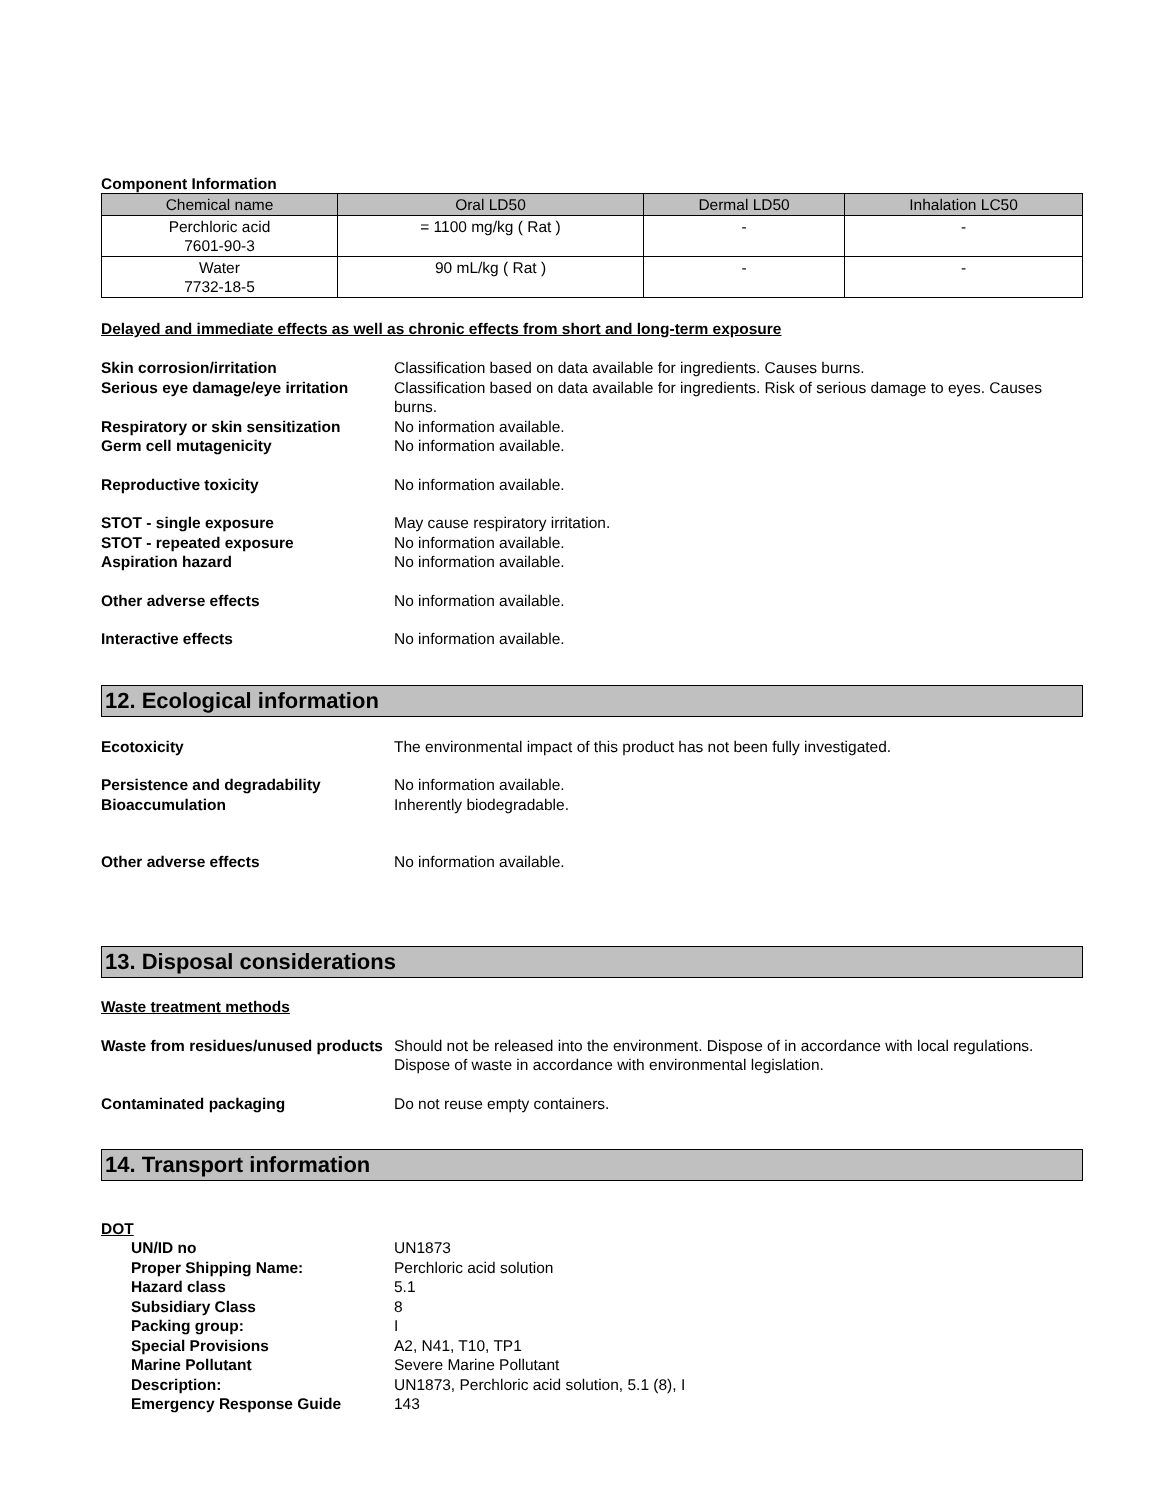Component Information
| Chemical name | Oral LD50 | Dermal LD50 | Inhalation LC50 |
| --- | --- | --- | --- |
| Perchloric acid 7601-90-3 | = 1100 mg/kg ( Rat ) | - | - |
| Water 7732-18-5 | 90 mL/kg ( Rat ) | - | - |
Delayed and immediate effects as well as chronic effects from short and long-term exposure
Skin corrosion/irritation Classification based on data available for ingredients. Causes burns.
Serious eye damage/eye irritation Classification based on data available for ingredients. Risk of serious damage to eyes. Causes burns.
Respiratory or skin sensitization No information available.
Germ cell mutagenicity No information available.
Reproductive toxicity No information available.
STOT - single exposure May cause respiratory irritation.
STOT - repeated exposure No information available.
Aspiration hazard No information available.
Other adverse effects No information available.
Interactive effects No information available.
12. Ecological information
Ecotoxicity The environmental impact of this product has not been fully investigated.
Persistence and degradability No information available.
Bioaccumulation Inherently biodegradable.
Other adverse effects No information available.
13. Disposal considerations
Waste treatment methods
Waste from residues/unused products Should not be released into the environment. Dispose of in accordance with local regulations. Dispose of waste in accordance with environmental legislation.
Contaminated packaging Do not reuse empty containers.
14. Transport information
DOT
UN/ID no UN1873
Proper Shipping Name: Perchloric acid solution
Hazard class 5.1
Subsidiary Class 8
Packing group: I
Special Provisions A2, N41, T10, TP1
Marine Pollutant Severe Marine Pollutant
Description: UN1873, Perchloric acid solution, 5.1 (8), I
Emergency Response Guide 143